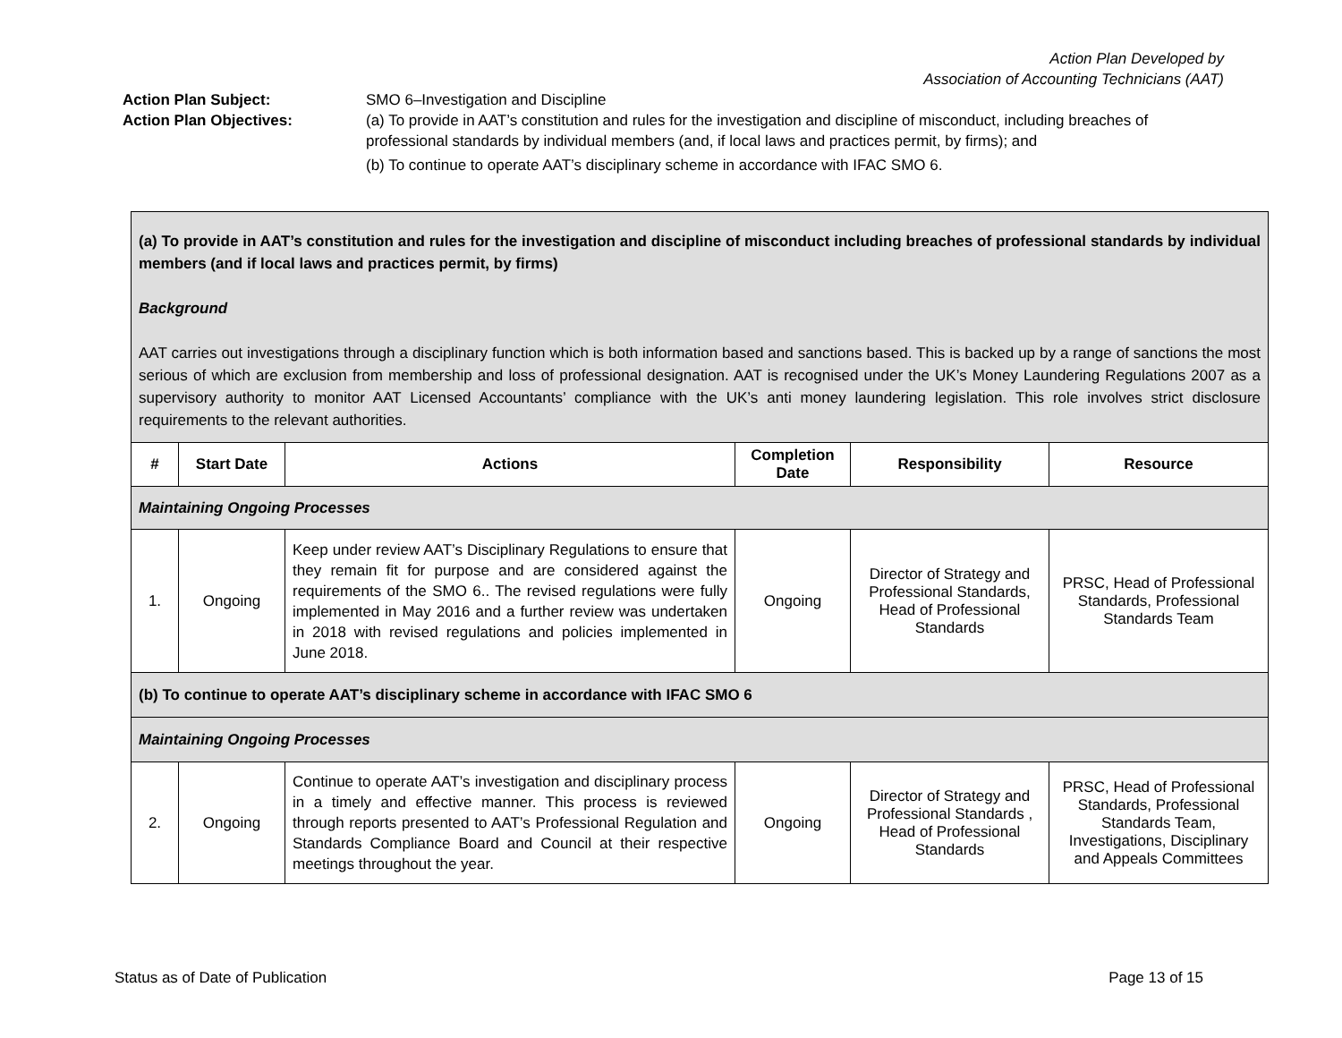Action Plan Developed by
Association of Accounting Technicians (AAT)
Action Plan Subject: SMO 6–Investigation and Discipline
Action Plan Objectives: (a) To provide in AAT’s constitution and rules for the investigation and discipline of misconduct, including breaches of professional standards by individual members (and, if local laws and practices permit, by firms); and
(b) To continue to operate AAT’s disciplinary scheme in accordance with IFAC SMO 6.
| (a) To provide in AAT’s constitution and rules for the investigation and discipline of misconduct including breaches of professional standards by individual members (and if local laws and practices permit, by firms) Background AAT carries out investigations through a disciplinary function which is both information based and sanctions based. This is backed up by a range of sanctions the most serious of which are exclusion from membership and loss of professional designation. AAT is recognised under the UK’s Money Laundering Regulations 2007 as a supervisory authority to monitor AAT Licensed Accountants’ compliance with the UK’s anti money laundering legislation. This role involves strict disclosure requirements to the relevant authorities. | | | | | |
| # | Start Date | Actions | Completion Date | Responsibility | Resource |
| Maintaining Ongoing Processes | | | | | |
| 1. | Ongoing | Keep under review AAT’s Disciplinary Regulations to ensure that they remain fit for purpose and are considered against the requirements of the SMO 6.. The revised regulations were fully implemented in May 2016 and a further review was undertaken in 2018 with revised regulations and policies implemented in June 2018. | Ongoing | Director of Strategy and Professional Standards, Head of Professional Standards | PRSC, Head of Professional Standards, Professional Standards Team |
| (b) To continue to operate AAT’s disciplinary scheme in accordance with IFAC SMO 6 | | | | | |
| Maintaining Ongoing Processes | | | | | |
| 2. | Ongoing | Continue to operate AAT’s investigation and disciplinary process in a timely and effective manner. This process is reviewed through reports presented to AAT’s Professional Regulation and Standards Compliance Board and Council at their respective meetings throughout the year. | Ongoing | Director of Strategy and Professional Standards , Head of Professional Standards | PRSC, Head of Professional Standards, Professional Standards Team, Investigations, Disciplinary and Appeals Committees |
Status as of Date of Publication Page 13 of 15